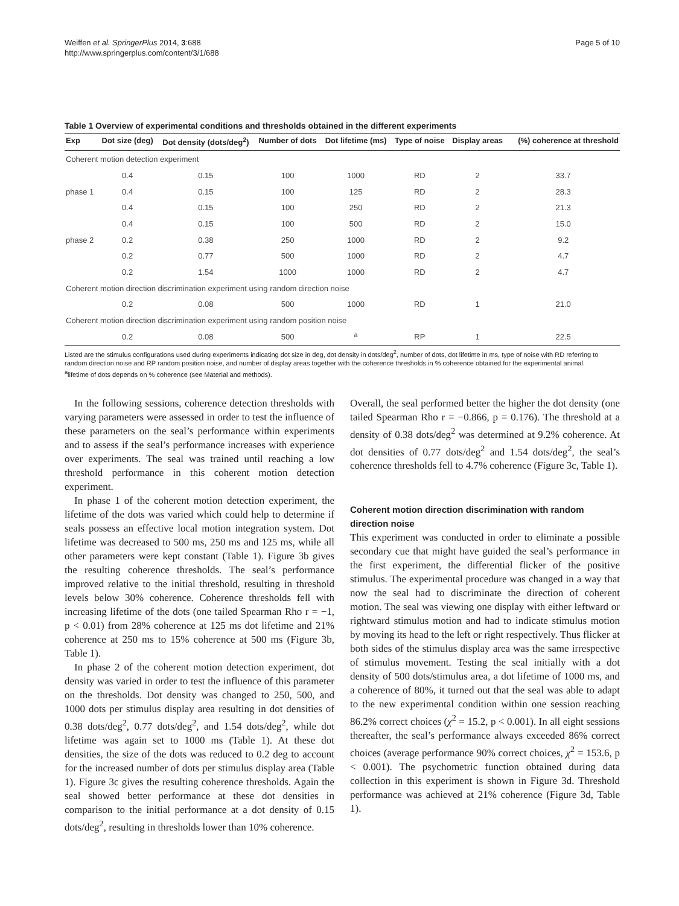Weiffen et al. SpringerPlus 2014, 3:688
http://www.springerplus.com/content/3/1/688
Page 5 of 10
Table 1 Overview of experimental conditions and thresholds obtained in the different experiments
| Exp | Dot size (deg) | Dot density (dots/deg<sup>2</sup>) | Number of dots | Dot lifetime (ms) | Type of noise | Display areas | (%) coherence at threshold |
| --- | --- | --- | --- | --- | --- | --- | --- |
| Coherent motion detection experiment | | | | | | | |
| | 0.4 | 0.15 | 100 | 1000 | RD | 2 | 33.7 |
| phase 1 | 0.4 | 0.15 | 100 | 125 | RD | 2 | 28.3 |
| | 0.4 | 0.15 | 100 | 250 | RD | 2 | 21.3 |
| | 0.4 | 0.15 | 100 | 500 | RD | 2 | 15.0 |
| phase 2 | 0.2 | 0.38 | 250 | 1000 | RD | 2 | 9.2 |
| | 0.2 | 0.77 | 500 | 1000 | RD | 2 | 4.7 |
| | 0.2 | 1.54 | 1000 | 1000 | RD | 2 | 4.7 |
| Coherent motion direction discrimination experiment using random direction noise | | | | | | | |
| | 0.2 | 0.08 | 500 | 1000 | RD | 1 | 21.0 |
| Coherent motion direction discrimination experiment using random position noise | | | | | | | |
| | 0.2 | 0.08 | 500 | <sup>a</sup> | RP | 1 | 22.5 |
Listed are the stimulus configurations used during experiments indicating dot size in deg, dot density in dots/deg<sup>2</sup>, number of dots, dot lifetime in ms, type of noise with RD referring to random direction noise and RP random position noise, and number of display areas together with the coherence thresholds in % coherence obtained for the experimental animal.
<sup>a</sup> lifetime of dots depends on % coherence (see Material and methods).
In the following sessions, coherence detection thresholds with varying parameters were assessed in order to test the influence of these parameters on the seal’s performance within experiments and to assess if the seal’s performance increases with experience over experiments. The seal was trained until reaching a low threshold performance in this coherent motion detection experiment.
In phase 1 of the coherent motion detection experiment, the lifetime of the dots was varied which could help to determine if seals possess an effective local motion integration system. Dot lifetime was decreased to 500 ms, 250 ms and 125 ms, while all other parameters were kept constant (Table 1). Figure 3b gives the resulting coherence thresholds. The seal’s performance improved relative to the initial threshold, resulting in threshold levels below 30% coherence. Coherence thresholds fell with increasing lifetime of the dots (one tailed Spearman Rho r = −1, p < 0.01) from 28% coherence at 125 ms dot lifetime and 21% coherence at 250 ms to 15% coherence at 500 ms (Figure 3b, Table 1).
In phase 2 of the coherent motion detection experiment, dot density was varied in order to test the influence of this parameter on the thresholds. Dot density was changed to 250, 500, and 1000 dots per stimulus display area resulting in dot densities of 0.38 dots/deg<sup>2</sup>, 0.77 dots/deg<sup>2</sup>, and 1.54 dots/deg<sup>2</sup>, while dot lifetime was again set to 1000 ms (Table 1). At these dot densities, the size of the dots was reduced to 0.2 deg to account for the increased number of dots per stimulus display area (Table 1). Figure 3c gives the resulting coherence thresholds. Again the seal showed better performance at these dot densities in comparison to the initial performance at a dot density of 0.15 dots/deg<sup>2</sup>, resulting in thresholds lower than 10% coherence.
Overall, the seal performed better the higher the dot density (one tailed Spearman Rho r = −0.866, p = 0.176). The threshold at a density of 0.38 dots/deg<sup>2</sup> was determined at 9.2% coherence. At dot densities of 0.77 dots/deg<sup>2</sup> and 1.54 dots/deg<sup>2</sup>, the seal’s coherence thresholds fell to 4.7% coherence (Figure 3c, Table 1).
Coherent motion direction discrimination with random direction noise
This experiment was conducted in order to eliminate a possible secondary cue that might have guided the seal’s performance in the first experiment, the differential flicker of the positive stimulus. The experimental procedure was changed in a way that now the seal had to discriminate the direction of coherent motion. The seal was viewing one display with either leftward or rightward stimulus motion and had to indicate stimulus motion by moving its head to the left or right respectively. Thus flicker at both sides of the stimulus display area was the same irrespective of stimulus movement. Testing the seal initially with a dot density of 500 dots/stimulus area, a dot lifetime of 1000 ms, and a coherence of 80%, it turned out that the seal was able to adapt to the new experimental condition within one session reaching 86.2% correct choices (χ<sup>2</sup> = 15.2, p < 0.001). In all eight sessions thereafter, the seal’s performance always exceeded 86% correct choices (average performance 90% correct choices, χ<sup>2</sup> = 153.6, p < 0.001). The psychometric function obtained during data collection in this experiment is shown in Figure 3d. Threshold performance was achieved at 21% coherence (Figure 3d, Table 1).